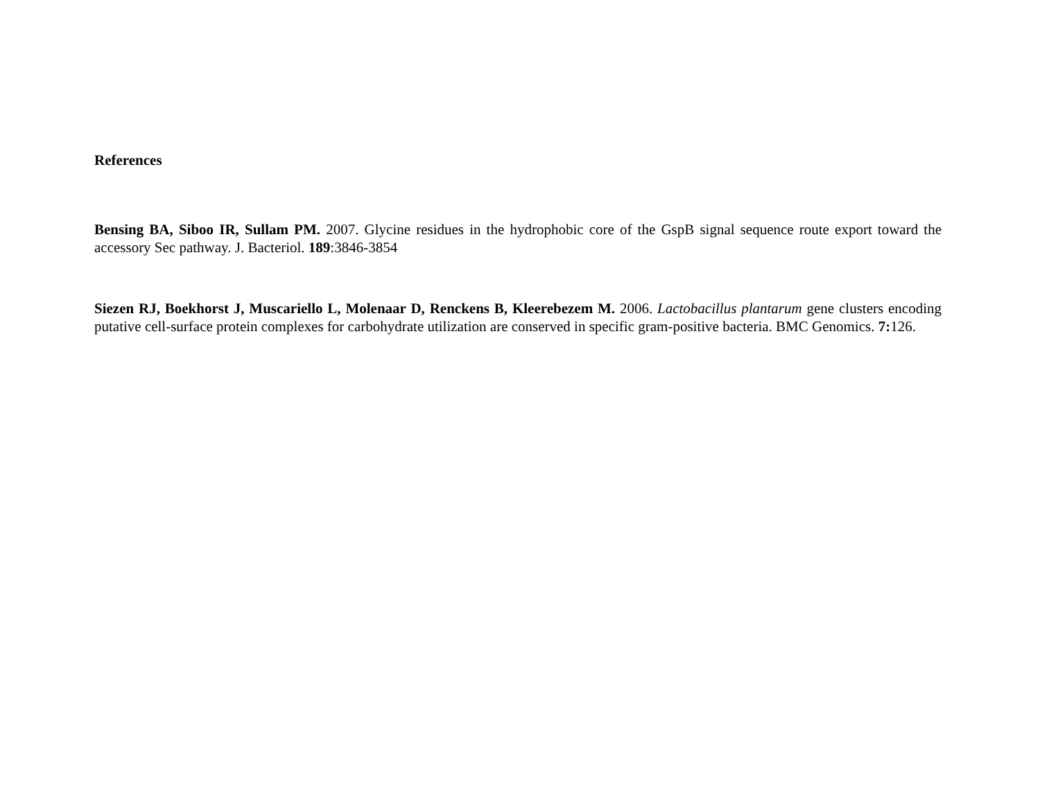References
Bensing BA, Siboo IR, Sullam PM. 2007. Glycine residues in the hydrophobic core of the GspB signal sequence route export toward the accessory Sec pathway. J. Bacteriol. 189:3846-3854
Siezen RJ, Boekhorst J, Muscariello L, Molenaar D, Renckens B, Kleerebezem M. 2006. Lactobacillus plantarum gene clusters encoding putative cell-surface protein complexes for carbohydrate utilization are conserved in specific gram-positive bacteria. BMC Genomics. 7: 126.